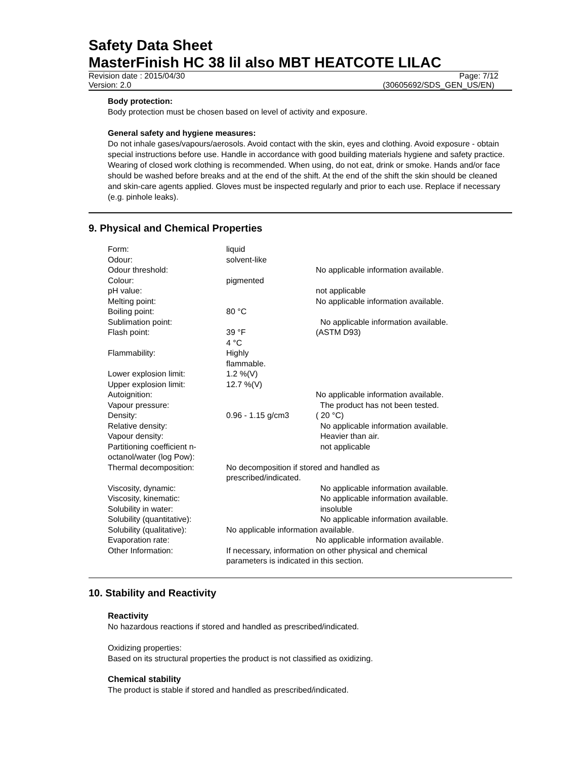Safety Data Sheet
MasterFinish HC 38 lil also MBT HEATCOTE LILAC
Revision date : 2015/04/30 Page: 7/12
Version: 2.0 (30605692/SDS_GEN_US/EN)
Body protection:
Body protection must be chosen based on level of activity and exposure.
General safety and hygiene measures:
Do not inhale gases/vapours/aerosols. Avoid contact with the skin, eyes and clothing. Avoid exposure - obtain special instructions before use. Handle in accordance with good building materials hygiene and safety practice. Wearing of closed work clothing is recommended. When using, do not eat, drink or smoke. Hands and/or face should be washed before breaks and at the end of the shift. At the end of the shift the skin should be cleaned and skin-care agents applied. Gloves must be inspected regularly and prior to each use. Replace if necessary (e.g. pinhole leaks).
9. Physical and Chemical Properties
| Form: | liquid | |
| Odour: | solvent-like | |
| Odour threshold: | | No applicable information available. |
| Colour: | pigmented | |
| pH value: | | not applicable |
| Melting point: | | No applicable information available. |
| Boiling point: | 80 °C | |
| Sublimation point: | | No applicable information available. |
| Flash point: | 39 °F 4 °C | (ASTM D93) |
| Flammability: | Highly flammable. | |
| Lower explosion limit: | 1.2 %(V) | |
| Upper explosion limit: | 12.7 %(V) | |
| Autoignition: | | No applicable information available. |
| Vapour pressure: | | The product has not been tested. |
| Density: | 0.96 - 1.15 g/cm3 | ( 20 °C) |
| Relative density: | | No applicable information available. |
| Vapour density: | | Heavier than air. |
| Partitioning coefficient n-octanol/water (log Pow): | | not applicable |
| Thermal decomposition: | No decomposition if stored and handled as prescribed/indicated. | |
| Viscosity, dynamic: | | No applicable information available. |
| Viscosity, kinematic: | | No applicable information available. |
| Solubility in water: | | insoluble |
| Solubility (quantitative): | | No applicable information available. |
| Solubility (qualitative): | No applicable information available. | |
| Evaporation rate: | | No applicable information available. |
| Other Information: | If necessary, information on other physical and chemical parameters is indicated in this section. | |
10. Stability and Reactivity
Reactivity
No hazardous reactions if stored and handled as prescribed/indicated.
Oxidizing properties:
Based on its structural properties the product is not classified as oxidizing.
Chemical stability
The product is stable if stored and handled as prescribed/indicated.